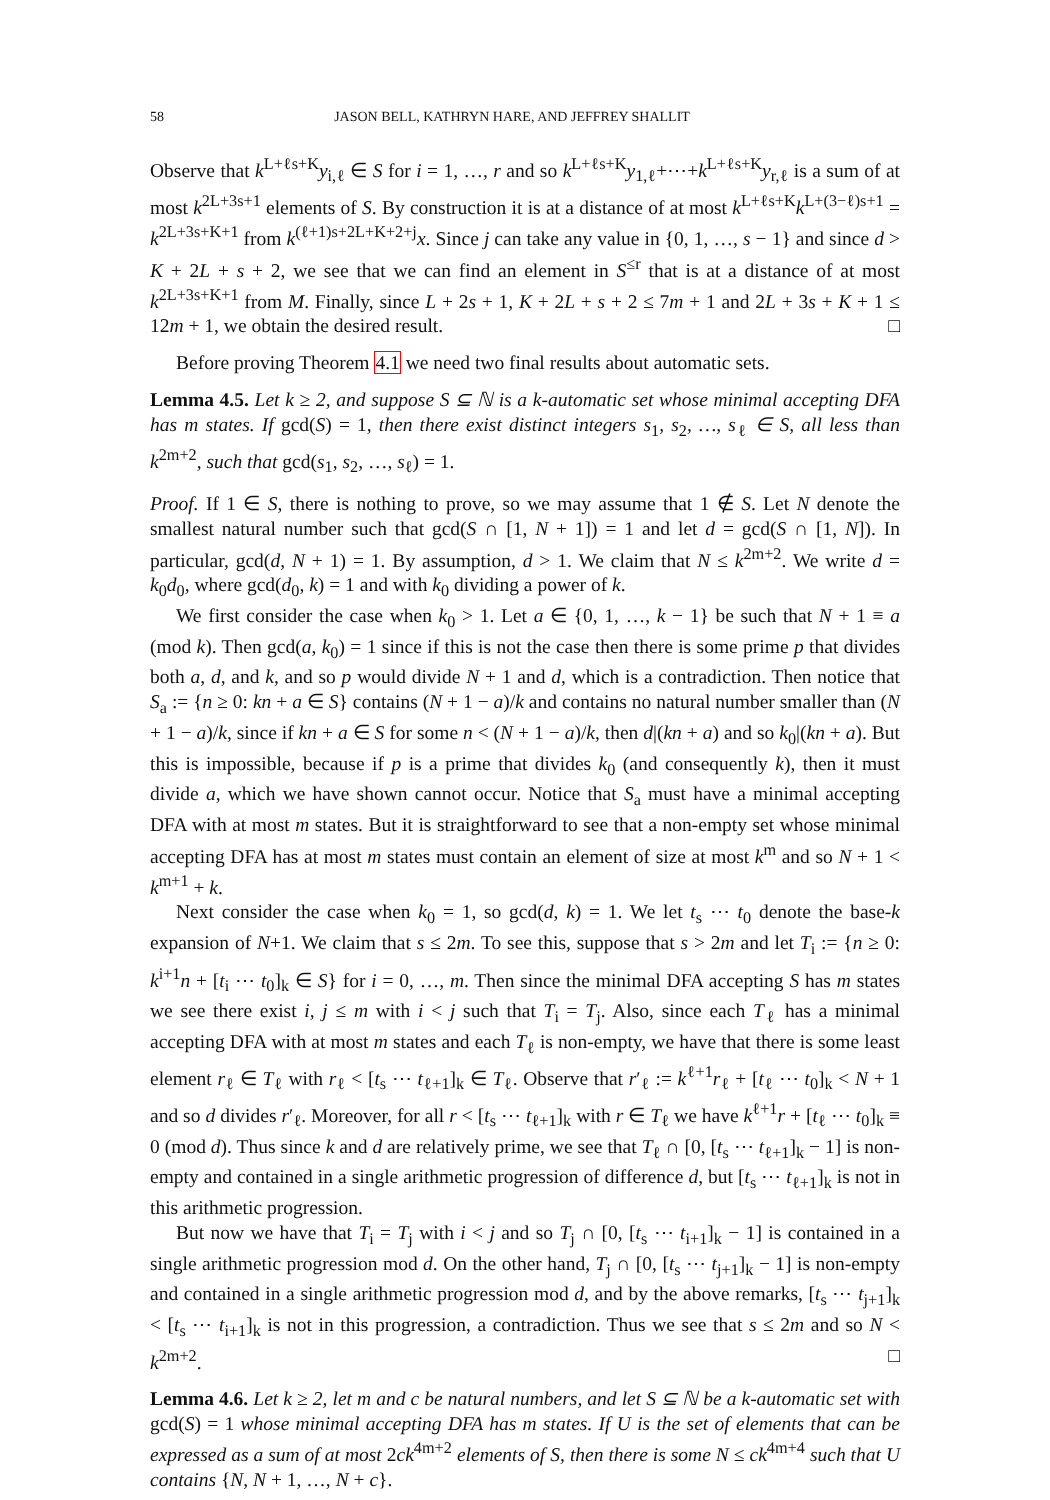58 JASON BELL, KATHRYN HARE, AND JEFFREY SHALLIT
Observe that k<sup>L+ℓs+K</sup>y<sub>i,ℓ</sub> ∈ S for i = 1, …, r and so k<sup>L+ℓs+K</sup>y<sub>1,ℓ</sub>+⋯+k<sup>L+ℓs+K</sup>y<sub>r,ℓ</sub> is a sum of at most k<sup>2L+3s+1</sup> elements of S. By construction it is at a distance of at most k<sup>L+ℓs+K</sup>k<sup>L+(3−ℓ)s+1</sup> = k<sup>2L+3s+K+1</sup> from k<sup>(ℓ+1)s+2L+K+2+j</sup>x. Since j can take any value in {0, 1, …, s − 1} and since d > K + 2L + s + 2, we see that we can find an element in S<sup>≤r</sup> that is at a distance of at most k<sup>2L+3s+K+1</sup> from M. Finally, since L + 2s + 1, K + 2L + s + 2 ≤ 7m + 1 and 2L + 3s + K + 1 ≤ 12m + 1, we obtain the desired result. □
Before proving Theorem 4.1 we need two final results about automatic sets.
Lemma 4.5. Let k ≥ 2, and suppose S ⊆ ℕ is a k-automatic set whose minimal accepting DFA has m states. If gcd(S) = 1, then there exist distinct integers s<sub>1</sub>, s<sub>2</sub>, …, s<sub>ℓ</sub> ∈ S, all less than k<sup>2m+2</sup>, such that gcd(s<sub>1</sub>, s<sub>2</sub>, …, s<sub>ℓ</sub>) = 1.
Proof. If 1 ∈ S, there is nothing to prove, so we may assume that 1 ∉ S. Let N denote the smallest natural number such that gcd(S ∩ [1, N + 1]) = 1 and let d = gcd(S ∩ [1, N]). In particular, gcd(d, N + 1) = 1. By assumption, d > 1. We claim that N ≤ k<sup>2m+2</sup>. We write d = k<sub>0</sub>d<sub>0</sub>, where gcd(d<sub>0</sub>, k) = 1 and with k<sub>0</sub> dividing a power of k.
We first consider the case when k<sub>0</sub> > 1. Let a ∈ {0, 1, …, k − 1} be such that N + 1 ≡ a (mod k). Then gcd(a, k<sub>0</sub>) = 1 since if this is not the case then there is some prime p that divides both a, d, and k, and so p would divide N + 1 and d, which is a contradiction. Then notice that S<sub>a</sub> := {n ≥ 0: kn + a ∈ S} contains (N + 1 − a)/k and contains no natural number smaller than (N + 1 − a)/k, since if kn + a ∈ S for some n < (N + 1 − a)/k, then d|(kn + a) and so k<sub>0</sub>|(kn + a). But this is impossible, because if p is a prime that divides k<sub>0</sub> (and consequently k), then it must divide a, which we have shown cannot occur. Notice that S<sub>a</sub> must have a minimal accepting DFA with at most m states. But it is straightforward to see that a non-empty set whose minimal accepting DFA has at most m states must contain an element of size at most k<sup>m</sup> and so N + 1 < k<sup>m+1</sup> + k.
Next consider the case when k<sub>0</sub> = 1, so gcd(d, k) = 1. We let t<sub>s</sub> ⋯ t<sub>0</sub> denote the base-k expansion of N+1. We claim that s ≤ 2m. To see this, suppose that s > 2m and let T<sub>i</sub> := {n ≥ 0: k<sup>i+1</sup>n + [t<sub>i</sub> ⋯ t<sub>0</sub>]<sub>k</sub> ∈ S} for i = 0, …, m. Then since the minimal DFA accepting S has m states we see there exist i, j ≤ m with i < j such that T<sub>i</sub> = T<sub>j</sub>. Also, since each T<sub>ℓ</sub> has a minimal accepting DFA with at most m states and each T<sub>ℓ</sub> is non-empty, we have that there is some least element r<sub>ℓ</sub> ∈ T<sub>ℓ</sub> with r<sub>ℓ</sub> < [t<sub>s</sub> ⋯ t<sub>ℓ+1</sub>]<sub>k</sub> ∈ T<sub>ℓ</sub>. Observe that r′<sub>ℓ</sub> := k<sup>ℓ+1</sup>r<sub>ℓ</sub> + [t<sub>ℓ</sub> ⋯ t<sub>0</sub>]<sub>k</sub> < N + 1 and so d divides r′<sub>ℓ</sub>. Moreover, for all r < [t<sub>s</sub> ⋯ t<sub>ℓ+1</sub>]<sub>k</sub> with r ∈ T<sub>ℓ</sub> we have k<sup>ℓ+1</sup>r + [t<sub>ℓ</sub> ⋯ t<sub>0</sub>]<sub>k</sub> ≡ 0 (mod d). Thus since k and d are relatively prime, we see that T<sub>ℓ</sub> ∩ [0, [t<sub>s</sub> ⋯ t<sub>ℓ+1</sub>]<sub>k</sub> − 1] is non-empty and contained in a single arithmetic progression of difference d, but [t<sub>s</sub> ⋯ t<sub>ℓ+1</sub>]<sub>k</sub> is not in this arithmetic progression.
But now we have that T<sub>i</sub> = T<sub>j</sub> with i < j and so T<sub>j</sub> ∩ [0, [t<sub>s</sub> ⋯ t<sub>i+1</sub>]<sub>k</sub> − 1] is contained in a single arithmetic progression mod d. On the other hand, T<sub>j</sub> ∩ [0, [t<sub>s</sub> ⋯ t<sub>j+1</sub>]<sub>k</sub> − 1] is non-empty and contained in a single arithmetic progression mod d, and by the above remarks, [t<sub>s</sub> ⋯ t<sub>j+1</sub>]<sub>k</sub> < [t<sub>s</sub> ⋯ t<sub>i+1</sub>]<sub>k</sub> is not in this progression, a contradiction. Thus we see that s ≤ 2m and so N < k<sup>2m+2</sup>. □
Lemma 4.6. Let k ≥ 2, let m and c be natural numbers, and let S ⊆ ℕ be a k-automatic set with gcd(S) = 1 whose minimal accepting DFA has m states. If U is the set of elements that can be expressed as a sum of at most 2ck<sup>4m+2</sup> elements of S, then there is some N ≤ ck<sup>4m+4</sup> such that U contains {N, N + 1, …, N + c}.